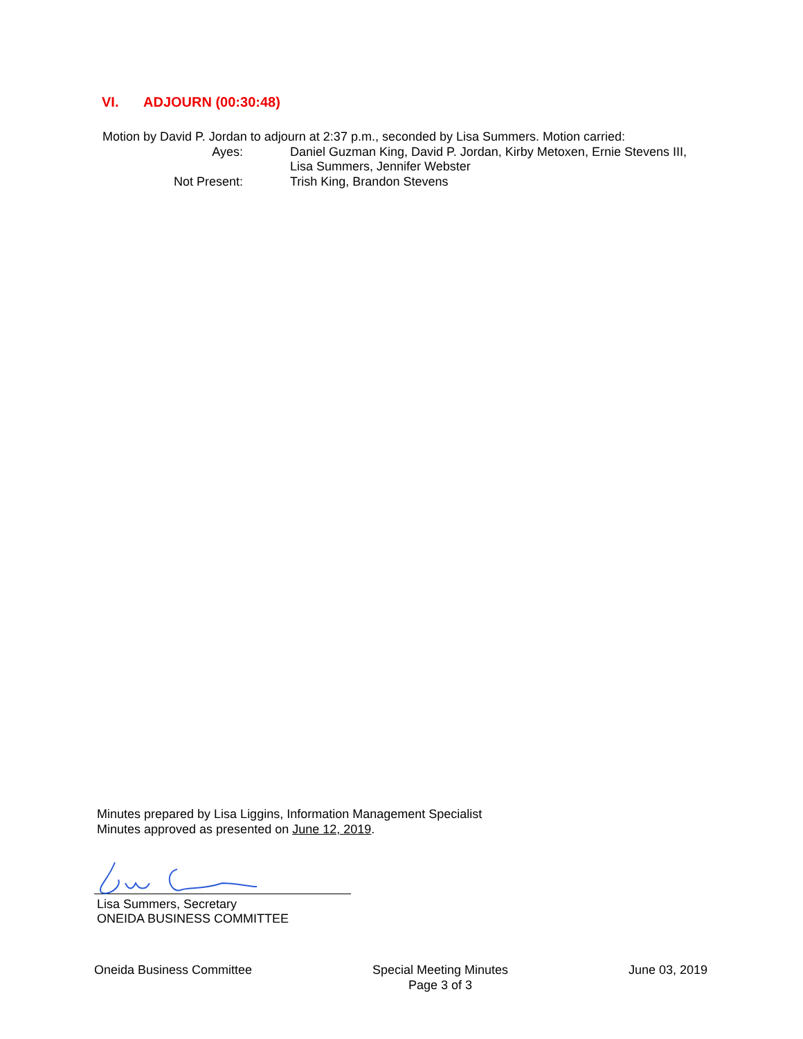VI. ADJOURN (00:30:48)
Motion by David P. Jordan to adjourn at 2:37 p.m., seconded by Lisa Summers. Motion carried:
Ayes: Daniel Guzman King, David P. Jordan, Kirby Metoxen, Ernie Stevens III, Lisa Summers, Jennifer Webster
Not Present: Trish King, Brandon Stevens
Minutes prepared by Lisa Liggins, Information Management Specialist
Minutes approved as presented on June 12, 2019.
Lisa Summers, Secretary
ONEIDA BUSINESS COMMITTEE
Oneida Business Committee Special Meeting Minutes
Page 3 of 3
June 03, 2019